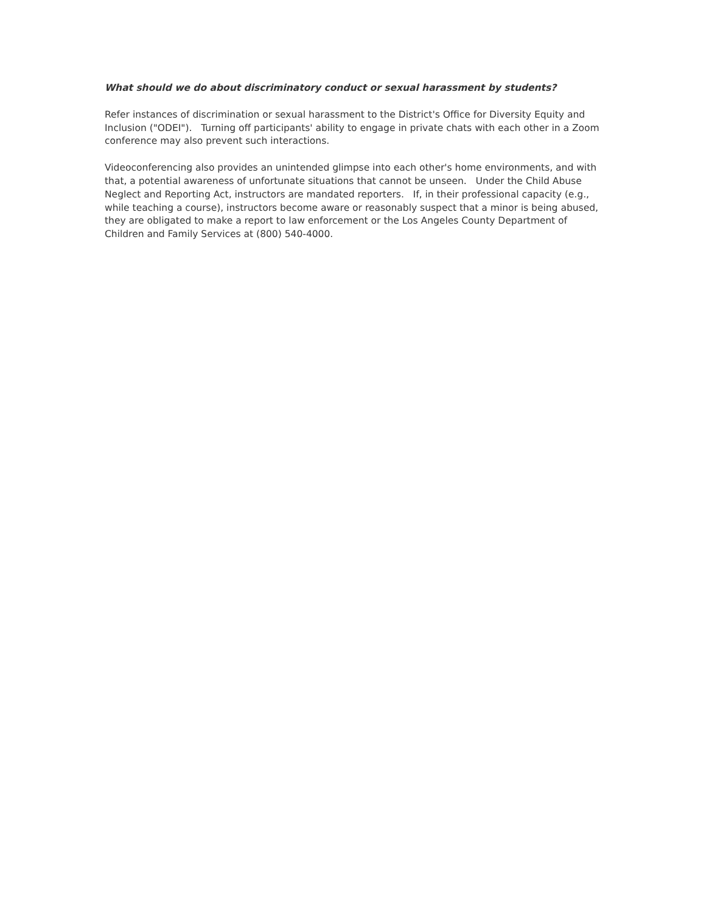What should we do about discriminatory conduct or sexual harassment by students?
Refer instances of discrimination or sexual harassment to the District's Office for Diversity Equity and Inclusion ("ODEI"). Turning off participants' ability to engage in private chats with each other in a Zoom conference may also prevent such interactions.
Videoconferencing also provides an unintended glimpse into each other's home environments, and with that, a potential awareness of unfortunate situations that cannot be unseen. Under the Child Abuse Neglect and Reporting Act, instructors are mandated reporters. If, in their professional capacity (e.g., while teaching a course), instructors become aware or reasonably suspect that a minor is being abused, they are obligated to make a report to law enforcement or the Los Angeles County Department of Children and Family Services at (800) 540-4000.